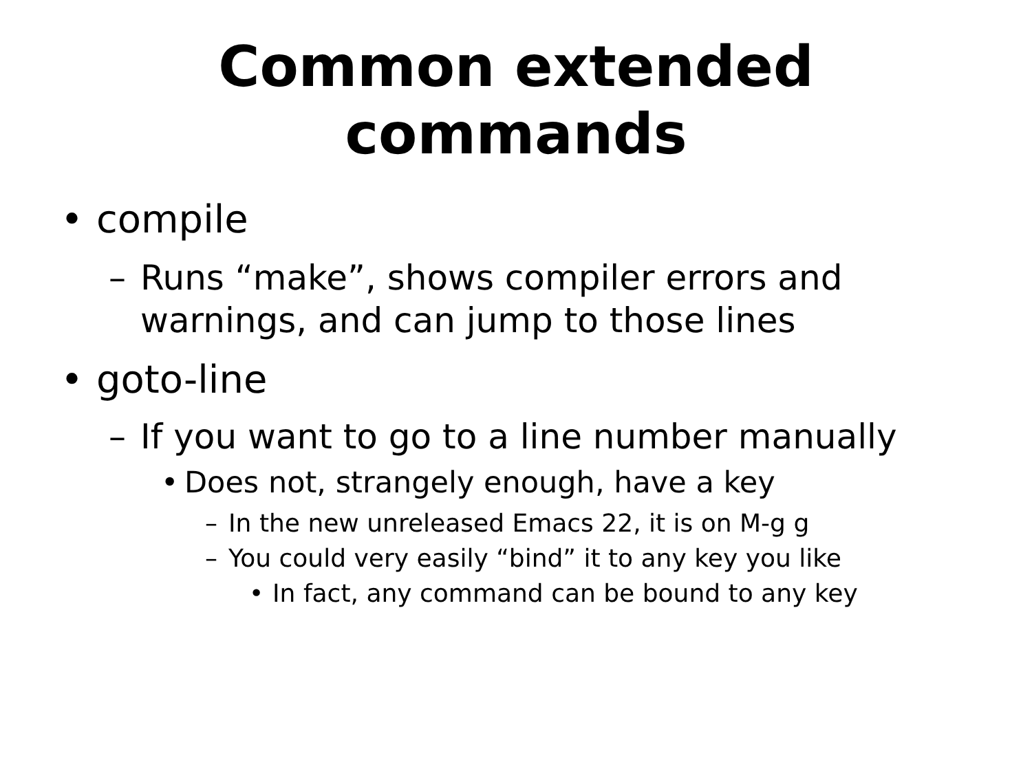Common extended
commands
• compile
– Runs “make”, shows compiler errors and
warnings, and can jump to those lines
• goto-line
– If you want to go to a line number manually
• Does not, strangely enough, have a key
– In the new unreleased Emacs 22, it is on M-g g
– You could very easily “bind” it to any key you like
• In fact, any command can be bound to any key